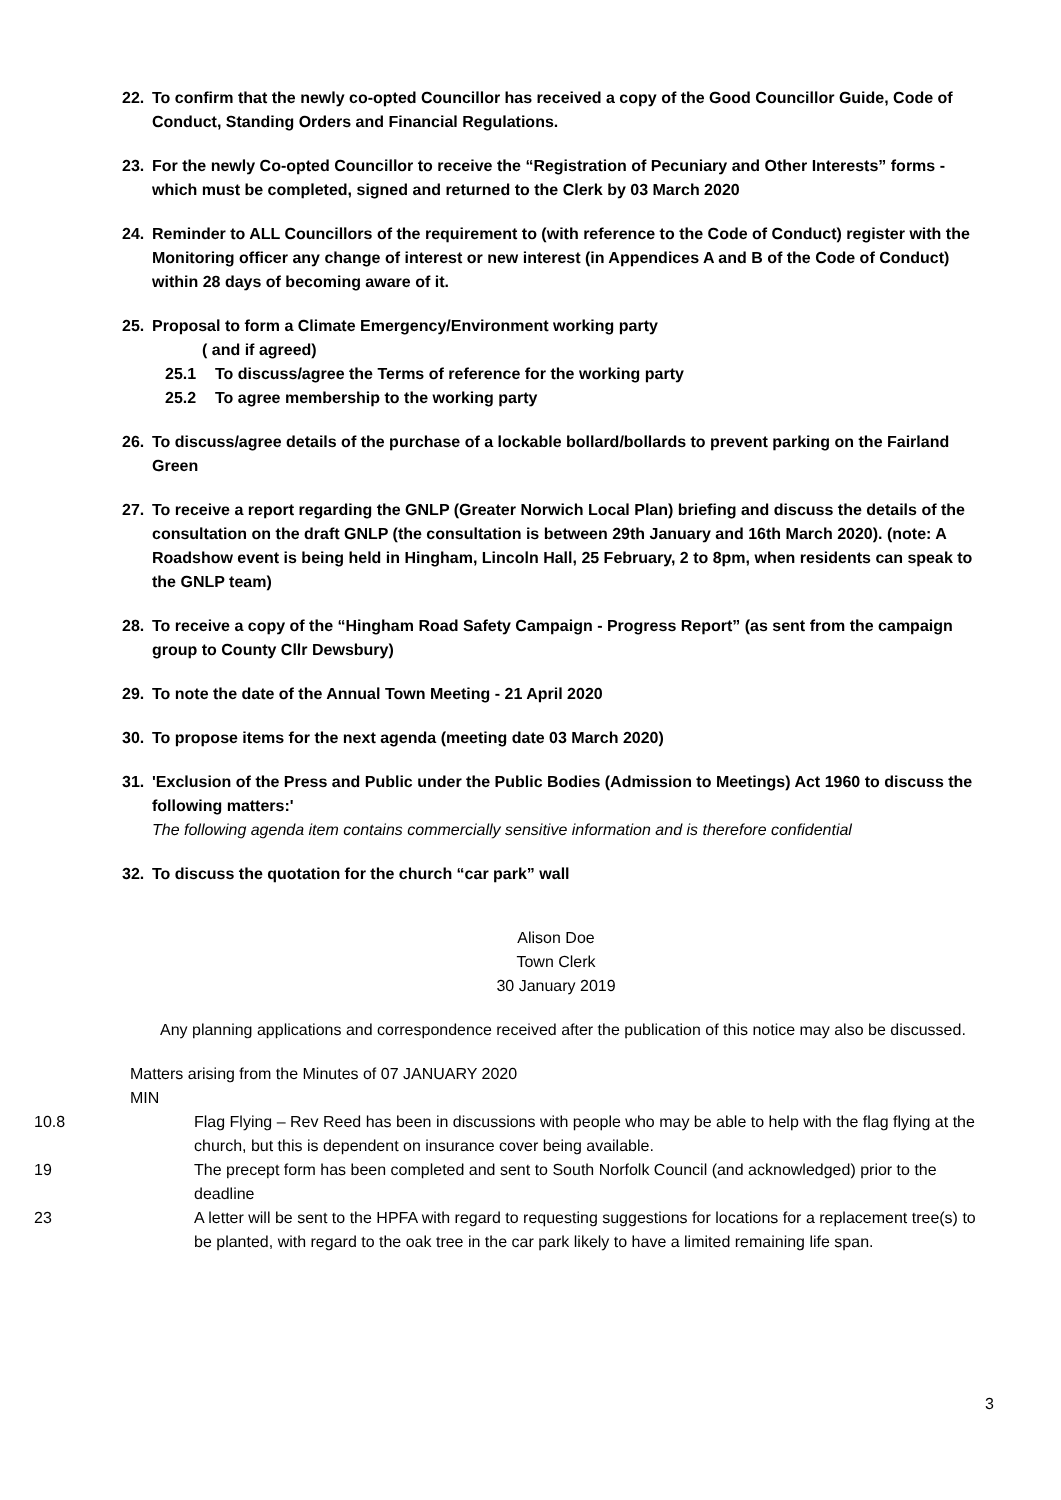22. To confirm that the newly co-opted Councillor has received a copy of the Good Councillor Guide, Code of Conduct, Standing Orders and Financial Regulations.
23. For the newly Co-opted Councillor to receive the “Registration of Pecuniary and Other Interests” forms - which must be completed, signed and returned to the Clerk by 03 March 2020
24. Reminder to ALL Councillors of the requirement to (with reference to the Code of Conduct) register with the Monitoring officer any change of interest or new interest (in Appendices A and B of the Code of Conduct) within 28 days of becoming aware of it.
25. Proposal to form a Climate Emergency/Environment working party
( and if agreed)
25.1 To discuss/agree the Terms of reference for the working party
25.2 To agree membership to the working party
26. To discuss/agree details of the purchase of a lockable bollard/bollards to prevent parking on the Fairland Green
27. To receive a report regarding the GNLP (Greater Norwich Local Plan) briefing and discuss the details of the consultation on the draft GNLP (the consultation is between 29th January and 16th March 2020). (note: A Roadshow event is being held in Hingham, Lincoln Hall, 25 February, 2 to 8pm, when residents can speak to the GNLP team)
28. To receive a copy of the “Hingham Road Safety Campaign - Progress Report” (as sent from the campaign group to County Cllr Dewsbury)
29. To note the date of the Annual Town Meeting - 21 April 2020
30. To propose items for the next agenda (meeting date 03 March 2020)
31. 'Exclusion of the Press and Public under the Public Bodies (Admission to Meetings) Act 1960 to discuss the following matters:'
The following agenda item contains commercially sensitive information and is therefore confidential
32. To discuss the quotation for the church “car park” wall
Alison Doe
Town Clerk
30 January 2019
Any planning applications and correspondence received after the publication of this notice may also be discussed.
Matters arising from the Minutes of 07 JANUARY 2020
MIN
10.8 Flag Flying – Rev Reed has been in discussions with people who may be able to help with the flag flying at the church, but this is dependent on insurance cover being available.
19 The precept form has been completed and sent to South Norfolk Council (and acknowledged) prior to the deadline
23 A letter will be sent to the HPFA with regard to requesting suggestions for locations for a replacement tree(s) to be planted, with regard to the oak tree in the car park likely to have a limited remaining life span.
3